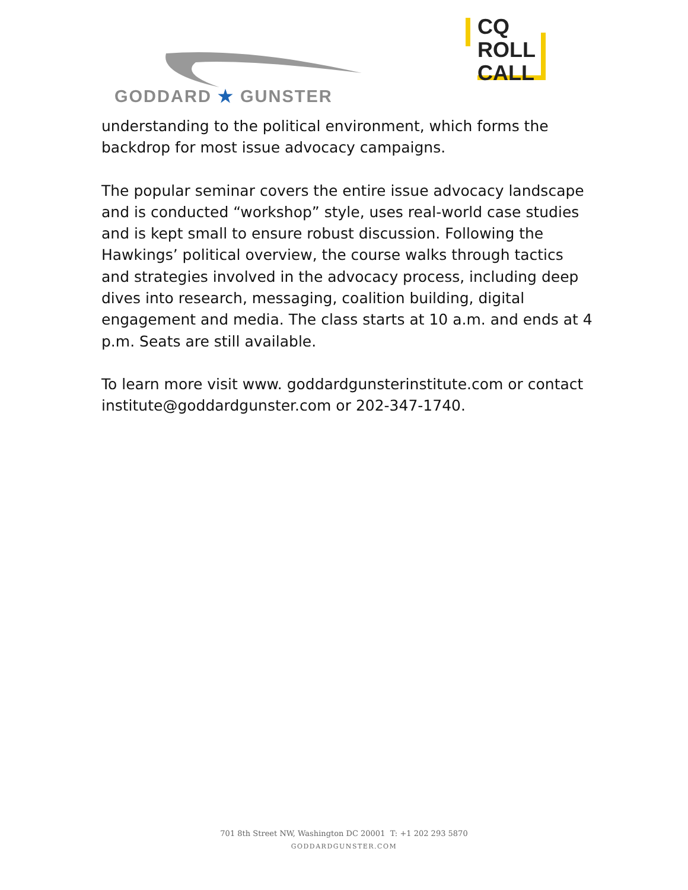GODDARD ★ GUNSTER
CQ
ROLL
CALL
understanding to the political environment, which forms the backdrop for most issue advocacy campaigns.
The popular seminar covers the entire issue advocacy landscape and is conducted “workshop” style, uses real-world case studies and is kept small to ensure robust discussion. Following the Hawkings’ political overview, the course walks through tactics and strategies involved in the advocacy process, including deep dives into research, messaging, coalition building, digital engagement and media. The class starts at 10 a.m. and ends at 4 p.m. Seats are still available.
To learn more visit www. goddardgunsterinstitute.com or contact institute@goddardgunster.com or 202-347-1740.
701 8th Street NW, Washington DC 20001 T: +1 202 293 5870
GODDARDGUNSTER.COM